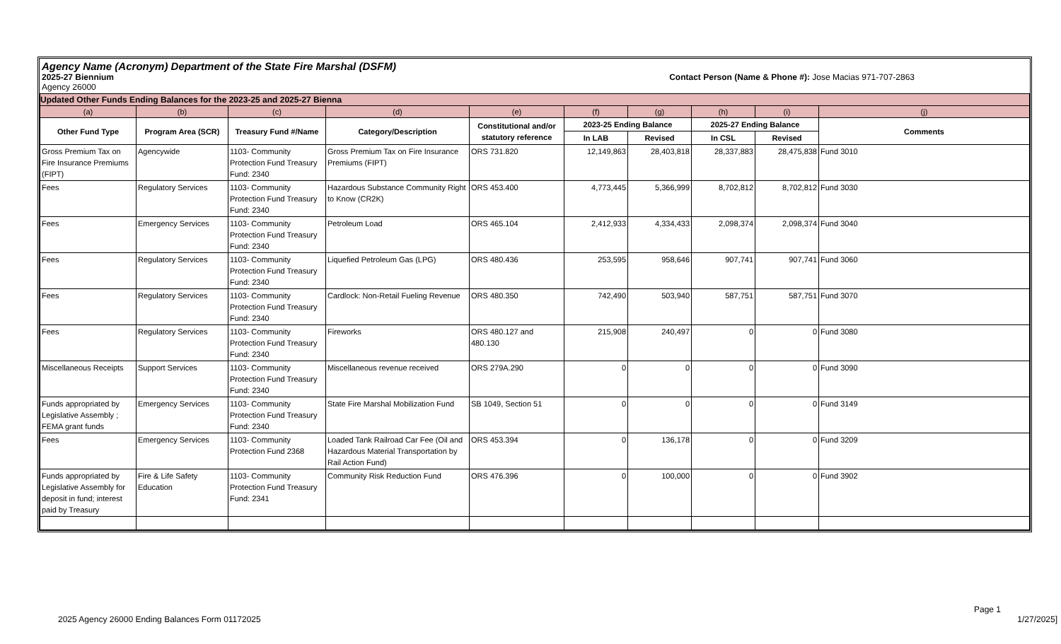Agency Name (Acronym) Department of the State Fire Marshal (DSFM)
2025-27 Biennium Contact Person (Name & Phone #): Jose Macias 971-707-2863
Agency 26000
| Updated Other Funds Ending Balances for the 2023-25 and 2025-27 Bienna | | | | | | | | | |
| (a) | (b) | (c) | (d) | (e) | (f) | (g) | (h) | (i) | (j) |
| Other Fund Type | Program Area (SCR) | Treasury Fund #/Name | Category/Description | Constitutional and/or statutory reference | 2023-25 Ending Balance | | 2025-27 Ending Balance | | Comments |
| | | | | | In LAB | Revised | In CSL | Revised | |
| Gross Premium Tax on Fire Insurance Premiums (FIPT) | Agencywide | 1103- Community Protection Fund Treasury Fund: 2340 | Gross Premium Tax on Fire Insurance Premiums (FIPT) | ORS 731.820 | 12,149,863 | 28,403,818 | 28,337,883 | 28,475,838 | Fund 3010 |
| Fees | Regulatory Services | 1103- Community Protection Fund Treasury Fund: 2340 | Hazardous Substance Community Right to Know (CR2K) | ORS 453.400 | 4,773,445 | 5,366,999 | 8,702,812 | 8,702,812 | Fund 3030 |
| Fees | Emergency Services | 1103- Community Protection Fund Treasury Fund: 2340 | Petroleum Load | ORS 465.104 | 2,412,933 | 4,334,433 | 2,098,374 | 2,098,374 | Fund 3040 |
| Fees | Regulatory Services | 1103- Community Protection Fund Treasury Fund: 2340 | Liquefied Petroleum Gas (LPG) | ORS 480.436 | 253,595 | 958,646 | 907,741 | 907,741 | Fund 3060 |
| Fees | Regulatory Services | 1103- Community Protection Fund Treasury Fund: 2340 | Cardlock: Non-Retail Fueling Revenue | ORS 480.350 | 742,490 | 503,940 | 587,751 | 587,751 | Fund 3070 |
| Fees | Regulatory Services | 1103- Community Protection Fund Treasury Fund: 2340 | Fireworks | ORS 480.127 and 480.130 | 215,908 | 240,497 | 0 | 0 | Fund 3080 |
| Miscellaneous Receipts | Support Services | 1103- Community Protection Fund Treasury Fund: 2340 | Miscellaneous revenue received | ORS 279A.290 | 0 | 0 | 0 | 0 | Fund 3090 |
| Funds appropriated by Legislative Assembly ; FEMA grant funds | Emergency Services | 1103- Community Protection Fund Treasury Fund: 2340 | State Fire Marshal Mobilization Fund | SB 1049, Section 51 | 0 | 0 | 0 | 0 | Fund 3149 |
| Fees | Emergency Services | 1103- Community Protection Fund 2368 | Loaded Tank Railroad Car Fee (Oil and Hazardous Material Transportation by Rail Action Fund) | ORS 453.394 | 0 | 136,178 | 0 | 0 | Fund 3209 |
| Funds appropriated by Legislative Assembly for deposit in fund; interest paid by Treasury | Fire & Life Safety Education | 1103- Community Protection Fund Treasury Fund: 2341 | Community Risk Reduction Fund | ORS 476.396 | 0 | 100,000 | 0 | 0 | Fund 3902 |
2025 Agency 26000 Ending Balances Form 01172025 Page 1
1/27/2025]